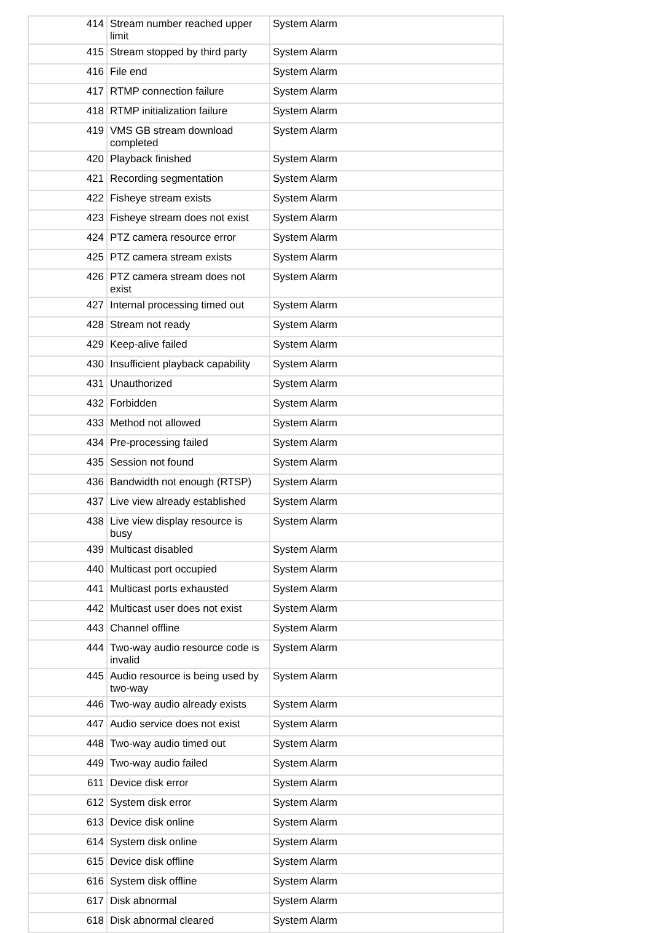| 414 | Stream number reached upper limit | System Alarm |
| 415 | Stream stopped by third party | System Alarm |
| 416 | File end | System Alarm |
| 417 | RTMP connection failure | System Alarm |
| 418 | RTMP initialization failure | System Alarm |
| 419 | VMS GB stream download completed | System Alarm |
| 420 | Playback finished | System Alarm |
| 421 | Recording segmentation | System Alarm |
| 422 | Fisheye stream exists | System Alarm |
| 423 | Fisheye stream does not exist | System Alarm |
| 424 | PTZ camera resource error | System Alarm |
| 425 | PTZ camera stream exists | System Alarm |
| 426 | PTZ camera stream does not exist | System Alarm |
| 427 | Internal processing timed out | System Alarm |
| 428 | Stream not ready | System Alarm |
| 429 | Keep-alive failed | System Alarm |
| 430 | Insufficient playback capability | System Alarm |
| 431 | Unauthorized | System Alarm |
| 432 | Forbidden | System Alarm |
| 433 | Method not allowed | System Alarm |
| 434 | Pre-processing failed | System Alarm |
| 435 | Session not found | System Alarm |
| 436 | Bandwidth not enough (RTSP) | System Alarm |
| 437 | Live view already established | System Alarm |
| 438 | Live view display resource is busy | System Alarm |
| 439 | Multicast disabled | System Alarm |
| 440 | Multicast port occupied | System Alarm |
| 441 | Multicast ports exhausted | System Alarm |
| 442 | Multicast user does not exist | System Alarm |
| 443 | Channel offline | System Alarm |
| 444 | Two-way audio resource code is invalid | System Alarm |
| 445 | Audio resource is being used by two-way | System Alarm |
| 446 | Two-way audio already exists | System Alarm |
| 447 | Audio service does not exist | System Alarm |
| 448 | Two-way audio timed out | System Alarm |
| 449 | Two-way audio failed | System Alarm |
| 611 | Device disk error | System Alarm |
| 612 | System disk error | System Alarm |
| 613 | Device disk online | System Alarm |
| 614 | System disk online | System Alarm |
| 615 | Device disk offline | System Alarm |
| 616 | System disk offline | System Alarm |
| 617 | Disk abnormal | System Alarm |
| 618 | Disk abnormal cleared | System Alarm |